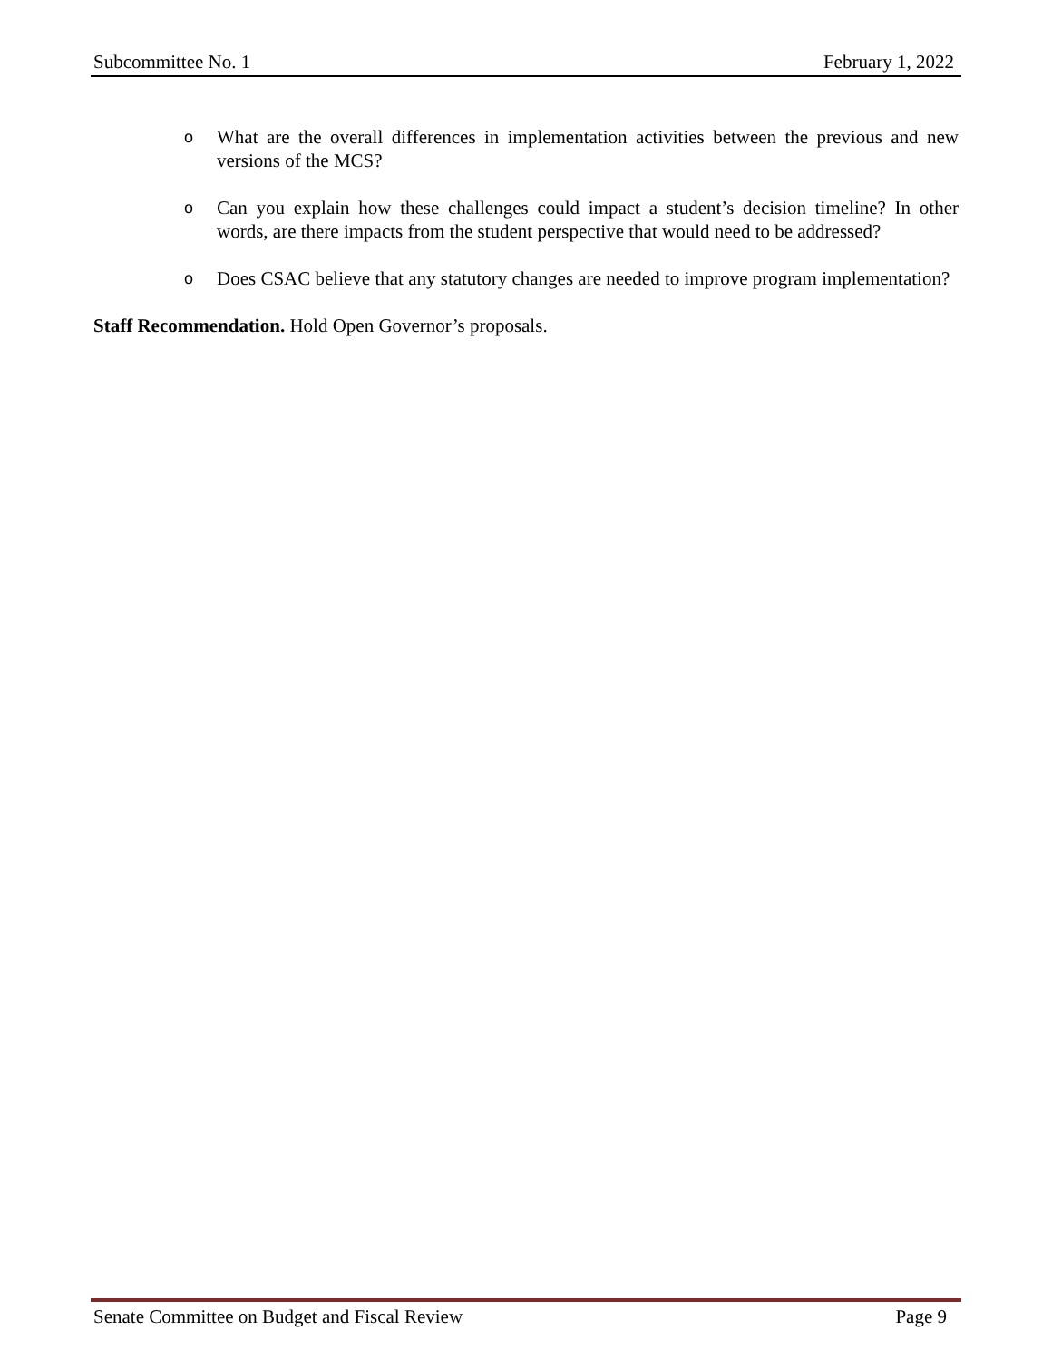Subcommittee No. 1 February 1, 2022
o What are the overall differences in implementation activities between the previous and new versions of the MCS?
o Can you explain how these challenges could impact a student’s decision timeline? In other words, are there impacts from the student perspective that would need to be addressed?
o Does CSAC believe that any statutory changes are needed to improve program implementation?
Staff Recommendation. Hold Open Governor’s proposals.
Senate Committee on Budget and Fiscal Review Page 9